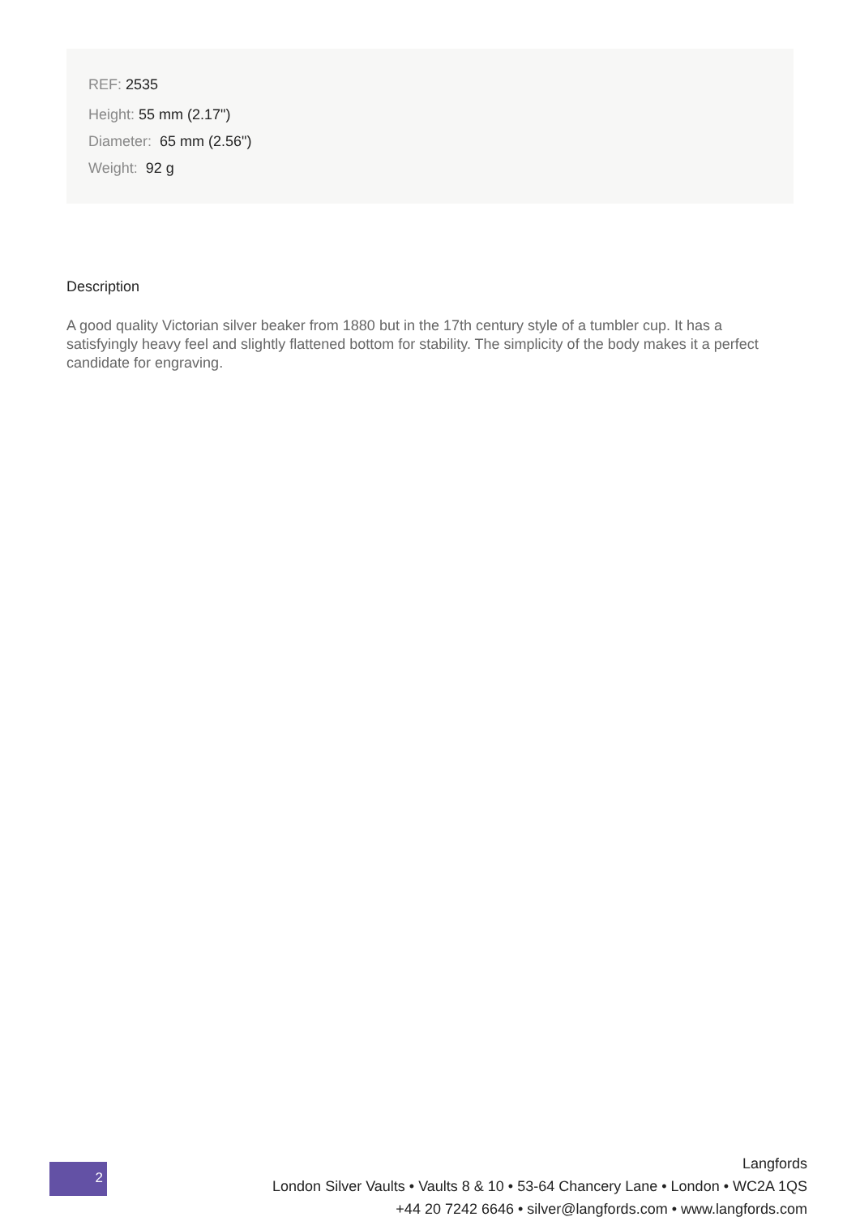REF: 2535
Height: 55 mm (2.17")
Diameter: 65 mm (2.56")
Weight: 92 g
Description
A good quality Victorian silver beaker from 1880 but in the 17th century style of a tumbler cup. It has a satisfyingly heavy feel and slightly flattened bottom for stability. The simplicity of the body makes it a perfect candidate for engraving.
2
Langfords
London Silver Vaults • Vaults 8 & 10 • 53-64 Chancery Lane • London • WC2A 1QS
+44 20 7242 6646 • silver@langfords.com • www.langfords.com